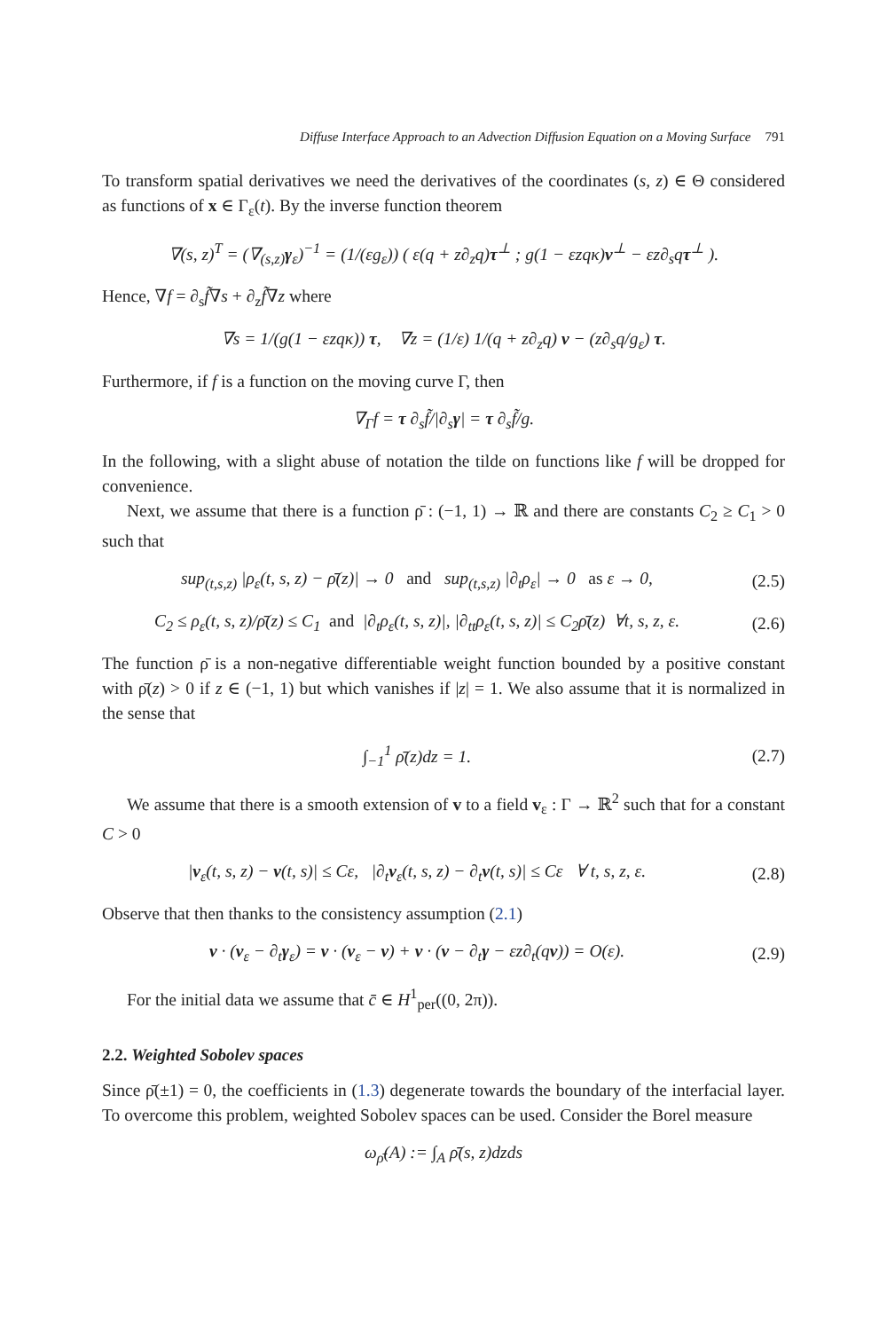Diffuse Interface Approach to an Advection Diffusion Equation on a Moving Surface 791
To transform spatial derivatives we need the derivatives of the coordinates (s, z) ∈ Θ considered as functions of x ∈ Γ<sub>ε</sub>(t). By the inverse function theorem
∇(s, z)<sup>T</sup> = (∇<sub>(s,z)</sub>γ<sub>ε</sub>)<sup>−1</sup> = (1/(εg<sub>ε</sub>)) ( ε(q + z∂<sub>z</sub>q)τ<sup>⊥</sup> ; g(1 − εzqκ)ν<sup>⊥</sup> − εz∂<sub>s</sub>qτ<sup>⊥</sup> ).
Hence, ∇f = ∂<sub>s</sub>f̃∇s + ∂<sub>z</sub>f̃∇z where
∇s = 1/(g(1 − εzqκ)) τ, ∇z = (1/ε) 1/(q + z∂<sub>z</sub>q) ν − (z∂<sub>s</sub>q/g<sub>ε</sub>) τ.
Furthermore, if f is a function on the moving curve Γ, then
∇<sub>Γ</sub>f = τ ∂<sub>s</sub>f̃/|∂<sub>s</sub>γ| = τ ∂<sub>s</sub>f̃/g.
In the following, with a slight abuse of notation the tilde on functions like f will be dropped for convenience.
Next, we assume that there is a function ρ̄ : (−1, 1) → ℝ and there are constants C<sub>2</sub> ≥ C<sub>1</sub> > 0 such that
sup<sub>(t,s,z)</sub> |ρ<sub>ε</sub>(t, s, z) − ρ̄(z)| → 0 and sup<sub>(t,s,z)</sub> |∂<sub>t</sub>ρ<sub>ε</sub>| → 0 as ε → 0,
(2.5)
C<sub>2</sub> ≤ ρ<sub>ε</sub>(t, s, z)/ρ̄(z) ≤ C<sub>1</sub> and |∂<sub>t</sub>ρ<sub>ε</sub>(t, s, z)|, |∂<sub>tt</sub>ρ<sub>ε</sub>(t, s, z)| ≤ C<sub>2</sub>ρ̄(z) ∀t, s, z, ε.
(2.6)
The function ρ̄ is a non-negative differentiable weight function bounded by a positive constant with ρ̄(z) > 0 if z ∈ (−1, 1) but which vanishes if |z| = 1. We also assume that it is normalized in the sense that
∫<sub>−1</sub><sup>1</sup> ρ̄(z)dz = 1. (2.7)
We assume that there is a smooth extension of v to a field v<sub>ε</sub> : Γ → ℝ<sup>2</sup> such that for a constant C > 0
|v<sub>ε</sub>(t, s, z) − v(t, s)| ≤ Cε, |∂<sub>t</sub>v<sub>ε</sub>(t, s, z) − ∂<sub>t</sub>v(t, s)| ≤ Cε ∀ t, s, z, ε.
(2.8)
Observe that then thanks to the consistency assumption (2.1)
ν · (v<sub>ε</sub> − ∂<sub>t</sub>γ<sub>ε</sub>) = ν · (v<sub>ε</sub> − v) + ν · (v − ∂<sub>t</sub>γ − εz∂<sub>t</sub>(qν)) = O(ε).
(2.9)
For the initial data we assume that c̄ ∈ H<sup>1</sup><sub>per</sub>((0, 2π)).
2.2. Weighted Sobolev spaces
Since ρ̄(±1) = 0, the coefficients in (1.3) degenerate towards the boundary of the interfacial layer. To overcome this problem, weighted Sobolev spaces can be used. Consider the Borel measure
ω<sub>ρ̄</sub>(A) := ∫<sub>A</sub> ρ̄(s, z)dzds